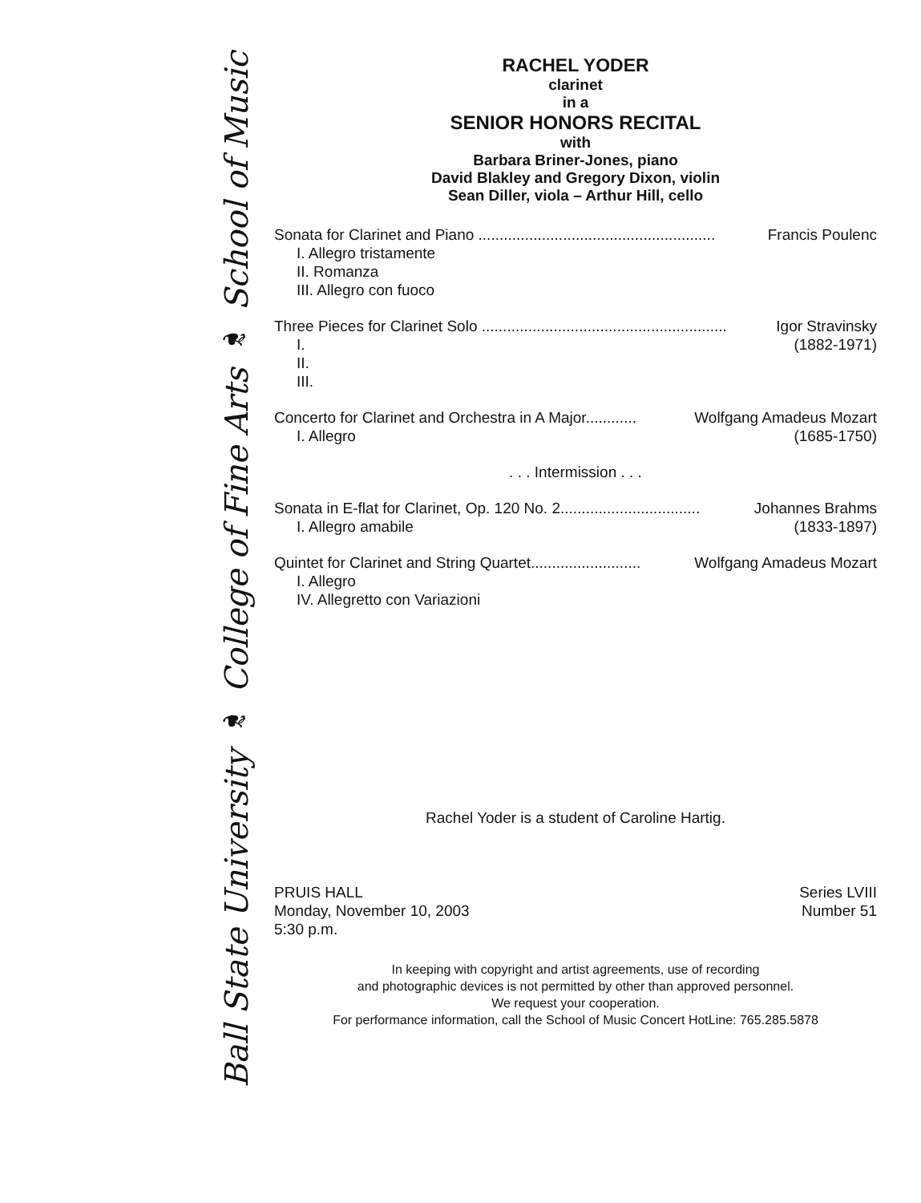Ball State University ❧ College of Fine Arts ❧ School of Music
RACHEL YODER
clarinet
in a
SENIOR HONORS RECITAL
with
Barbara Briner-Jones, piano
David Blakley and Gregory Dixon, violin
Sean Diller, viola – Arthur Hill, cello
Sonata for Clarinet and Piano ........................................................ Francis Poulenc
I. Allegro tristamente
II. Romanza
III. Allegro con fuoco
Three Pieces for Clarinet Solo .......................................................... Igor Stravinsky
I. (1882-1971)
II.
III.
Concerto for Clarinet and Orchestra in A Major............ Wolfgang Amadeus Mozart
I. Allegro (1685-1750)
. . . Intermission . . .
Sonata in E-flat for Clarinet, Op. 120 No. 2................................. Johannes Brahms
I. Allegro amabile (1833-1897)
Quintet for Clarinet and String Quartet.......................... Wolfgang Amadeus Mozart
I. Allegro
IV. Allegretto con Variazioni
Rachel Yoder is a student of Caroline Hartig.
PRUIS HALL
Monday, November 10, 2003
5:30 p.m.
Series LVIII
Number 51
In keeping with copyright and artist agreements, use of recording
and photographic devices is not permitted by other than approved personnel.
We request your cooperation.
For performance information, call the School of Music Concert HotLine: 765.285.5878